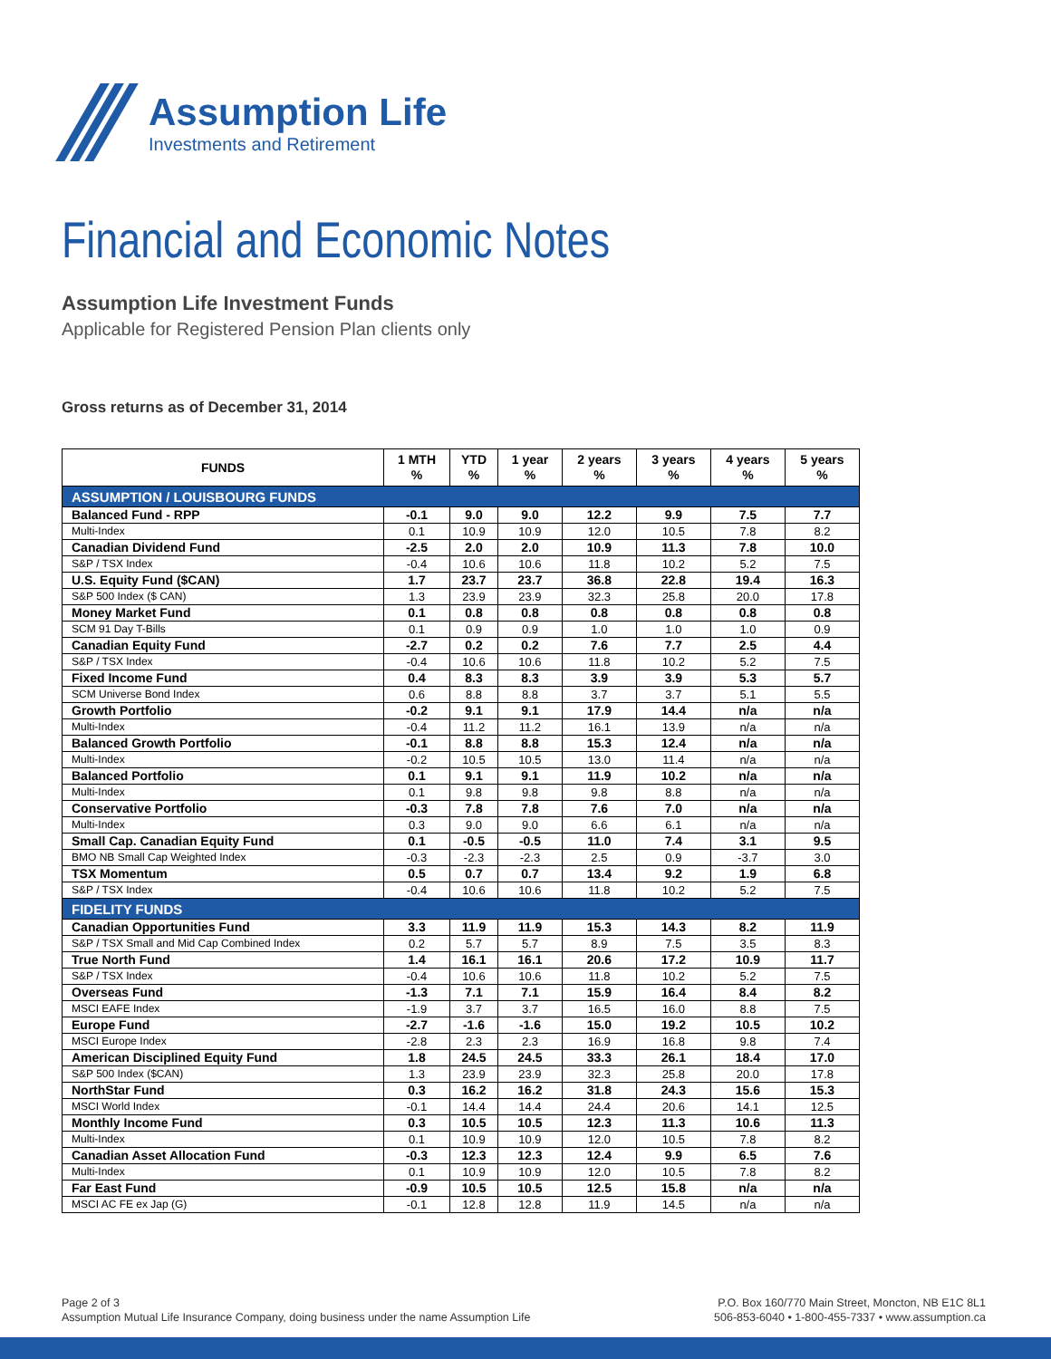Assumption Life
Investments and Retirement
Financial and Economic Notes
Assumption Life Investment Funds
Applicable for Registered Pension Plan clients only
Gross returns as of December 31, 2014
| FUNDS | 1 MTH % | YTD % | 1 year % | 2 years % | 3 years % | 4 years % | 5 years % |
| --- | --- | --- | --- | --- | --- | --- | --- |
| ASSUMPTION / LOUISBOURG FUNDS | | | | | | | |
| Balanced Fund - RPP | -0.1 | 9.0 | 9.0 | 12.2 | 9.9 | 7.5 | 7.7 |
| Multi-Index | 0.1 | 10.9 | 10.9 | 12.0 | 10.5 | 7.8 | 8.2 |
| Canadian Dividend Fund | -2.5 | 2.0 | 2.0 | 10.9 | 11.3 | 7.8 | 10.0 |
| S&P / TSX Index | -0.4 | 10.6 | 10.6 | 11.8 | 10.2 | 5.2 | 7.5 |
| U.S. Equity Fund ($CAN) | 1.7 | 23.7 | 23.7 | 36.8 | 22.8 | 19.4 | 16.3 |
| S&P 500 Index ($ CAN) | 1.3 | 23.9 | 23.9 | 32.3 | 25.8 | 20.0 | 17.8 |
| Money Market Fund | 0.1 | 0.8 | 0.8 | 0.8 | 0.8 | 0.8 | 0.8 |
| SCM 91 Day T-Bills | 0.1 | 0.9 | 0.9 | 1.0 | 1.0 | 1.0 | 0.9 |
| Canadian Equity Fund | -2.7 | 0.2 | 0.2 | 7.6 | 7.7 | 2.5 | 4.4 |
| S&P / TSX Index | -0.4 | 10.6 | 10.6 | 11.8 | 10.2 | 5.2 | 7.5 |
| Fixed Income Fund | 0.4 | 8.3 | 8.3 | 3.9 | 3.9 | 5.3 | 5.7 |
| SCM Universe Bond Index | 0.6 | 8.8 | 8.8 | 3.7 | 3.7 | 5.1 | 5.5 |
| Growth Portfolio | -0.2 | 9.1 | 9.1 | 17.9 | 14.4 | n/a | n/a |
| Multi-Index | -0.4 | 11.2 | 11.2 | 16.1 | 13.9 | n/a | n/a |
| Balanced Growth Portfolio | -0.1 | 8.8 | 8.8 | 15.3 | 12.4 | n/a | n/a |
| Multi-Index | -0.2 | 10.5 | 10.5 | 13.0 | 11.4 | n/a | n/a |
| Balanced Portfolio | 0.1 | 9.1 | 9.1 | 11.9 | 10.2 | n/a | n/a |
| Multi-Index | 0.1 | 9.8 | 9.8 | 9.8 | 8.8 | n/a | n/a |
| Conservative Portfolio | -0.3 | 7.8 | 7.8 | 7.6 | 7.0 | n/a | n/a |
| Multi-Index | 0.3 | 9.0 | 9.0 | 6.6 | 6.1 | n/a | n/a |
| Small Cap. Canadian Equity Fund | 0.1 | -0.5 | -0.5 | 11.0 | 7.4 | 3.1 | 9.5 |
| BMO NB Small Cap Weighted Index | -0.3 | -2.3 | -2.3 | 2.5 | 0.9 | -3.7 | 3.0 |
| TSX Momentum | 0.5 | 0.7 | 0.7 | 13.4 | 9.2 | 1.9 | 6.8 |
| S&P / TSX Index | -0.4 | 10.6 | 10.6 | 11.8 | 10.2 | 5.2 | 7.5 |
| FIDELITY FUNDS | | | | | | | |
| Canadian Opportunities Fund | 3.3 | 11.9 | 11.9 | 15.3 | 14.3 | 8.2 | 11.9 |
| S&P / TSX Small and Mid Cap Combined Index | 0.2 | 5.7 | 5.7 | 8.9 | 7.5 | 3.5 | 8.3 |
| True North Fund | 1.4 | 16.1 | 16.1 | 20.6 | 17.2 | 10.9 | 11.7 |
| S&P / TSX Index | -0.4 | 10.6 | 10.6 | 11.8 | 10.2 | 5.2 | 7.5 |
| Overseas Fund | -1.3 | 7.1 | 7.1 | 15.9 | 16.4 | 8.4 | 8.2 |
| MSCI EAFE Index | -1.9 | 3.7 | 3.7 | 16.5 | 16.0 | 8.8 | 7.5 |
| Europe Fund | -2.7 | -1.6 | -1.6 | 15.0 | 19.2 | 10.5 | 10.2 |
| MSCI Europe Index | -2.8 | 2.3 | 2.3 | 16.9 | 16.8 | 9.8 | 7.4 |
| American Disciplined Equity Fund | 1.8 | 24.5 | 24.5 | 33.3 | 26.1 | 18.4 | 17.0 |
| S&P 500 Index ($CAN) | 1.3 | 23.9 | 23.9 | 32.3 | 25.8 | 20.0 | 17.8 |
| NorthStar Fund | 0.3 | 16.2 | 16.2 | 31.8 | 24.3 | 15.6 | 15.3 |
| MSCI World Index | -0.1 | 14.4 | 14.4 | 24.4 | 20.6 | 14.1 | 12.5 |
| Monthly Income Fund | 0.3 | 10.5 | 10.5 | 12.3 | 11.3 | 10.6 | 11.3 |
| Multi-Index | 0.1 | 10.9 | 10.9 | 12.0 | 10.5 | 7.8 | 8.2 |
| Canadian Asset Allocation Fund | -0.3 | 12.3 | 12.3 | 12.4 | 9.9 | 6.5 | 7.6 |
| Multi-Index | 0.1 | 10.9 | 10.9 | 12.0 | 10.5 | 7.8 | 8.2 |
| Far East Fund | -0.9 | 10.5 | 10.5 | 12.5 | 15.8 | n/a | n/a |
| MSCI AC FE ex Jap (G) | -0.1 | 12.8 | 12.8 | 11.9 | 14.5 | n/a | n/a |
Page 2 of 3
Assumption Mutual Life Insurance Company, doing business under the name Assumption Life
P.O. Box 160/770 Main Street, Moncton, NB E1C 8L1
506-853-6040 • 1-800-455-7337 • www.assumption.ca